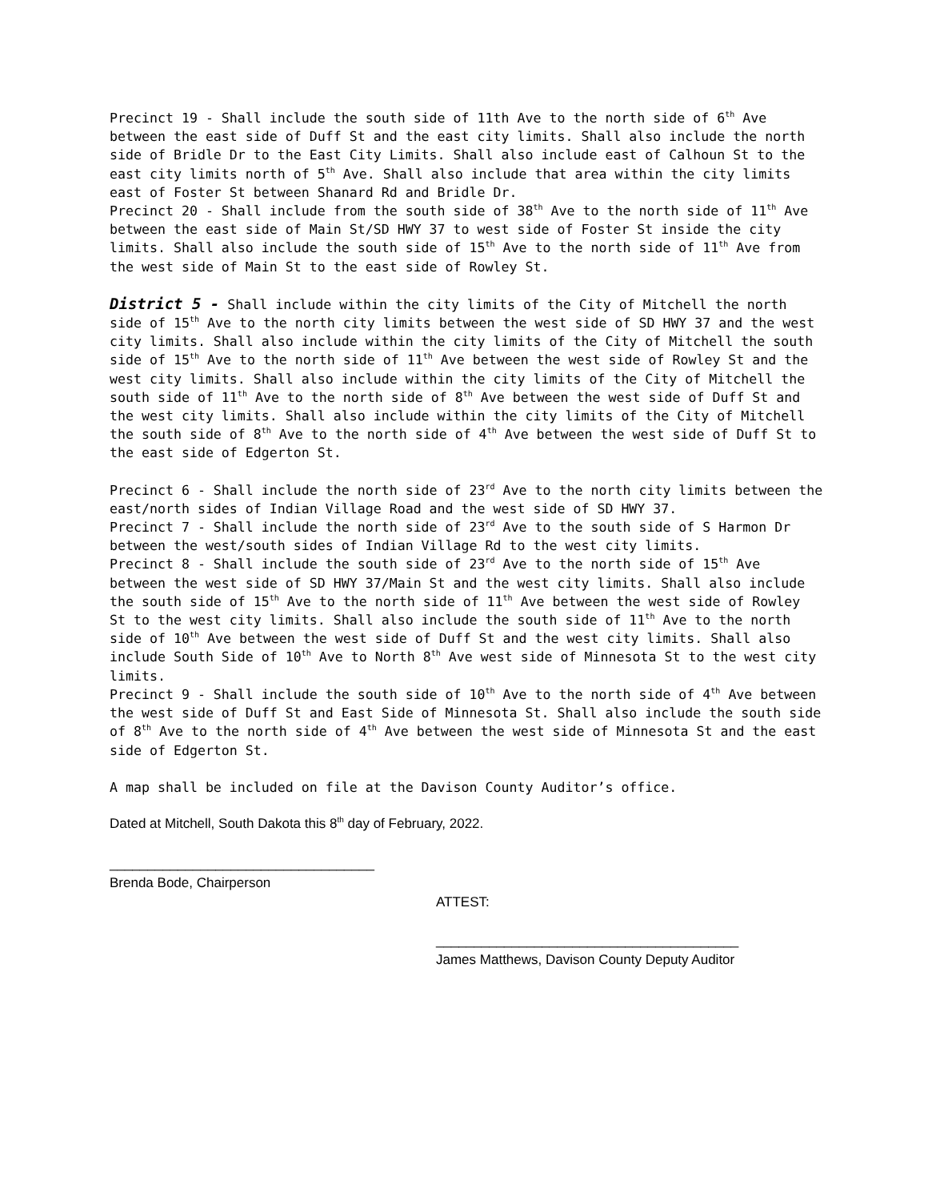Precinct 19 - Shall include the south side of 11th Ave to the north side of 6<sup>th</sup> Ave between the east side of Duff St and the east city limits. Shall also include the north side of Bridle Dr to the East City Limits. Shall also include east of Calhoun St to the east city limits north of 5<sup>th</sup> Ave. Shall also include that area within the city limits east of Foster St between Shanard Rd and Bridle Dr.
Precinct 20 - Shall include from the south side of 38<sup>th</sup> Ave to the north side of 11<sup>th</sup> Ave between the east side of Main St/SD HWY 37 to west side of Foster St inside the city limits. Shall also include the south side of 15<sup>th</sup> Ave to the north side of 11<sup>th</sup> Ave from the west side of Main St to the east side of Rowley St.
District 5 - Shall include within the city limits of the City of Mitchell the north side of 15<sup>th</sup> Ave to the north city limits between the west side of SD HWY 37 and the west city limits. Shall also include within the city limits of the City of Mitchell the south side of 15<sup>th</sup> Ave to the north side of 11<sup>th</sup> Ave between the west side of Rowley St and the west city limits. Shall also include within the city limits of the City of Mitchell the south side of 11<sup>th</sup> Ave to the north side of 8<sup>th</sup> Ave between the west side of Duff St and the west city limits. Shall also include within the city limits of the City of Mitchell the south side of 8<sup>th</sup> Ave to the north side of 4<sup>th</sup> Ave between the west side of Duff St to the east side of Edgerton St.
Precinct 6 - Shall include the north side of 23<sup>rd</sup> Ave to the north city limits between the east/north sides of Indian Village Road and the west side of SD HWY 37.
Precinct 7 - Shall include the north side of 23<sup>rd</sup> Ave to the south side of S Harmon Dr between the west/south sides of Indian Village Rd to the west city limits.
Precinct 8 - Shall include the south side of 23<sup>rd</sup> Ave to the north side of 15<sup>th</sup> Ave between the west side of SD HWY 37/Main St and the west city limits. Shall also include the south side of 15<sup>th</sup> Ave to the north side of 11<sup>th</sup> Ave between the west side of Rowley St to the west city limits. Shall also include the south side of 11<sup>th</sup> Ave to the north side of 10<sup>th</sup> Ave between the west side of Duff St and the west city limits. Shall also include South Side of 10<sup>th</sup> Ave to North 8<sup>th</sup> Ave west side of Minnesota St to the west city limits.
Precinct 9 - Shall include the south side of 10<sup>th</sup> Ave to the north side of 4<sup>th</sup> Ave between the west side of Duff St and East Side of Minnesota St. Shall also include the south side of 8<sup>th</sup> Ave to the north side of 4<sup>th</sup> Ave between the west side of Minnesota St and the east side of Edgerton St.
A map shall be included on file at the Davison County Auditor’s office.
Dated at Mitchell, South Dakota this 8<sup>th</sup> day of February, 2022.
___________________________________
Brenda Bode, Chairperson
ATTEST:
________________________________________
James Matthews, Davison County Deputy Auditor